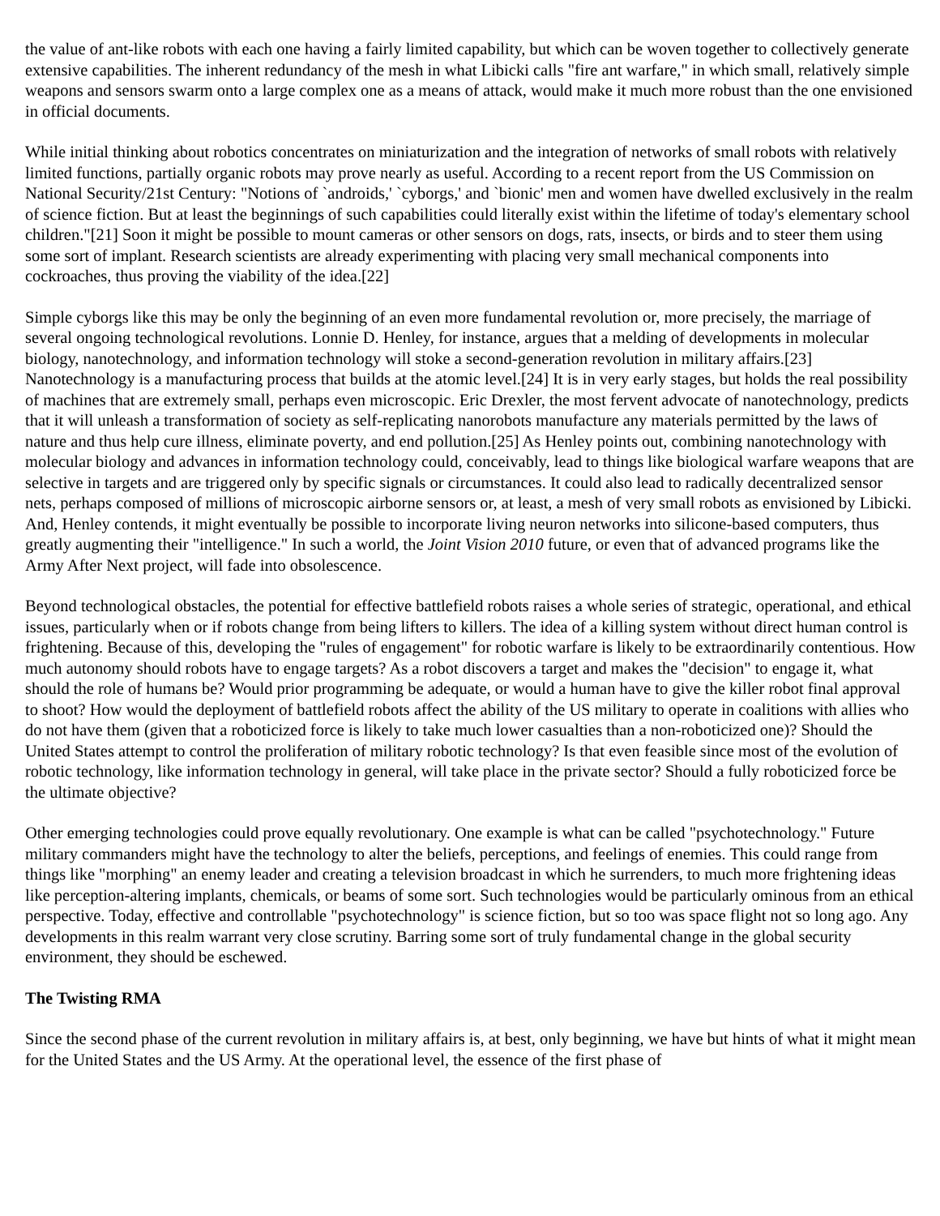the value of ant-like robots with each one having a fairly limited capability, but which can be woven together to collectively generate extensive capabilities. The inherent redundancy of the mesh in what Libicki calls "fire ant warfare," in which small, relatively simple weapons and sensors swarm onto a large complex one as a means of attack, would make it much more robust than the one envisioned in official documents.
While initial thinking about robotics concentrates on miniaturization and the integration of networks of small robots with relatively limited functions, partially organic robots may prove nearly as useful. According to a recent report from the US Commission on National Security/21st Century: "Notions of `androids,' `cyborgs,' and `bionic' men and women have dwelled exclusively in the realm of science fiction. But at least the beginnings of such capabilities could literally exist within the lifetime of today's elementary school children."[21] Soon it might be possible to mount cameras or other sensors on dogs, rats, insects, or birds and to steer them using some sort of implant. Research scientists are already experimenting with placing very small mechanical components into cockroaches, thus proving the viability of the idea.[22]
Simple cyborgs like this may be only the beginning of an even more fundamental revolution or, more precisely, the marriage of several ongoing technological revolutions. Lonnie D. Henley, for instance, argues that a melding of developments in molecular biology, nanotechnology, and information technology will stoke a second-generation revolution in military affairs.[23] Nanotechnology is a manufacturing process that builds at the atomic level.[24] It is in very early stages, but holds the real possibility of machines that are extremely small, perhaps even microscopic. Eric Drexler, the most fervent advocate of nanotechnology, predicts that it will unleash a transformation of society as self-replicating nanorobots manufacture any materials permitted by the laws of nature and thus help cure illness, eliminate poverty, and end pollution.[25] As Henley points out, combining nanotechnology with molecular biology and advances in information technology could, conceivably, lead to things like biological warfare weapons that are selective in targets and are triggered only by specific signals or circumstances. It could also lead to radically decentralized sensor nets, perhaps composed of millions of microscopic airborne sensors or, at least, a mesh of very small robots as envisioned by Libicki. And, Henley contends, it might eventually be possible to incorporate living neuron networks into silicone-based computers, thus greatly augmenting their "intelligence." In such a world, the Joint Vision 2010 future, or even that of advanced programs like the Army After Next project, will fade into obsolescence.
Beyond technological obstacles, the potential for effective battlefield robots raises a whole series of strategic, operational, and ethical issues, particularly when or if robots change from being lifters to killers. The idea of a killing system without direct human control is frightening. Because of this, developing the "rules of engagement" for robotic warfare is likely to be extraordinarily contentious. How much autonomy should robots have to engage targets? As a robot discovers a target and makes the "decision" to engage it, what should the role of humans be? Would prior programming be adequate, or would a human have to give the killer robot final approval to shoot? How would the deployment of battlefield robots affect the ability of the US military to operate in coalitions with allies who do not have them (given that a roboticized force is likely to take much lower casualties than a non-roboticized one)? Should the United States attempt to control the proliferation of military robotic technology? Is that even feasible since most of the evolution of robotic technology, like information technology in general, will take place in the private sector? Should a fully roboticized force be the ultimate objective?
Other emerging technologies could prove equally revolutionary. One example is what can be called "psychotechnology." Future military commanders might have the technology to alter the beliefs, perceptions, and feelings of enemies. This could range from things like "morphing" an enemy leader and creating a television broadcast in which he surrenders, to much more frightening ideas like perception-altering implants, chemicals, or beams of some sort. Such technologies would be particularly ominous from an ethical perspective. Today, effective and controllable "psychotechnology" is science fiction, but so too was space flight not so long ago. Any developments in this realm warrant very close scrutiny. Barring some sort of truly fundamental change in the global security environment, they should be eschewed.
The Twisting RMA
Since the second phase of the current revolution in military affairs is, at best, only beginning, we have but hints of what it might mean for the United States and the US Army. At the operational level, the essence of the first phase of